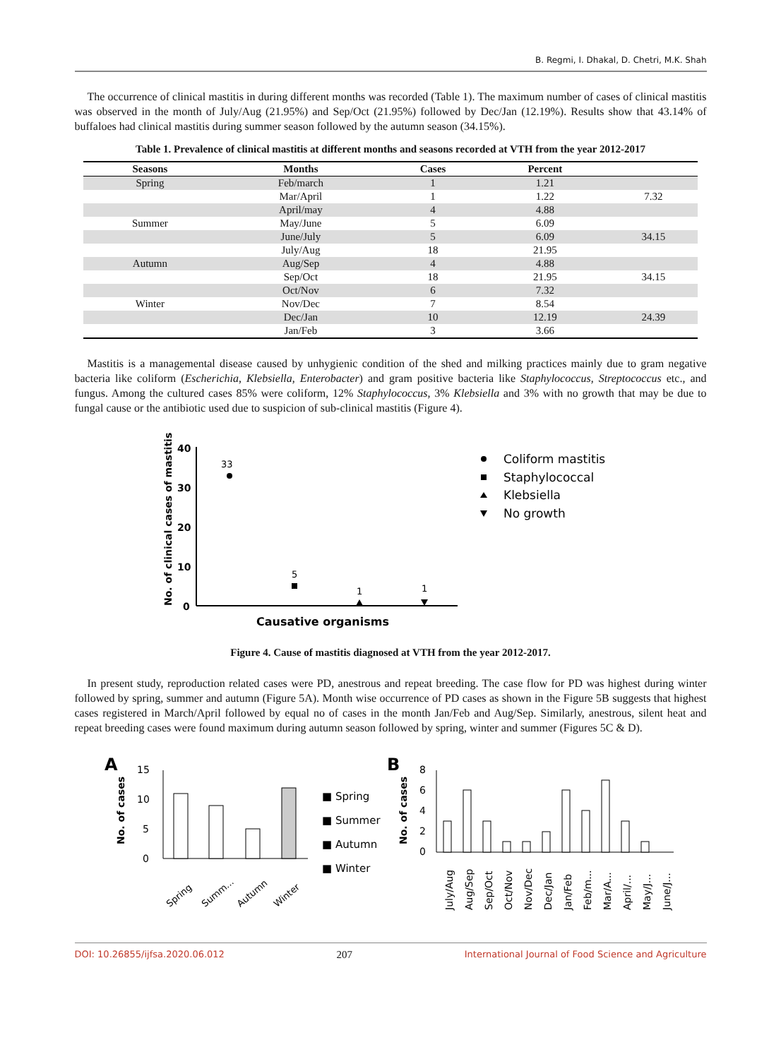B. Regmi, I. Dhakal, D. Chetri, M.K. Shah
The occurrence of clinical mastitis in during different months was recorded (Table 1). The maximum number of cases of clinical mastitis was observed in the month of July/Aug (21.95%) and Sep/Oct (21.95%) followed by Dec/Jan (12.19%). Results show that 43.14% of buffaloes had clinical mastitis during summer season followed by the autumn season (34.15%).
Table 1. Prevalence of clinical mastitis at different months and seasons recorded at VTH from the year 2012-2017
| Seasons | Months | Cases | Percent | |
| --- | --- | --- | --- | --- |
| Spring | Feb/march | 1 | 1.21 | |
| | Mar/April | 1 | 1.22 | 7.32 |
| | April/may | 4 | 4.88 | |
| Summer | May/June | 5 | 6.09 | |
| | June/July | 5 | 6.09 | 34.15 |
| | July/Aug | 18 | 21.95 | |
| Autumn | Aug/Sep | 4 | 4.88 | |
| | Sep/Oct | 18 | 21.95 | 34.15 |
| | Oct/Nov | 6 | 7.32 | |
| Winter | Nov/Dec | 7 | 8.54 | |
| | Dec/Jan | 10 | 12.19 | 24.39 |
| | Jan/Feb | 3 | 3.66 | |
Mastitis is a managemental disease caused by unhygienic condition of the shed and milking practices mainly due to gram negative bacteria like coliform (Escherichia, Klebsiella, Enterobacter) and gram positive bacteria like Staphylococcus, Streptococcus etc., and fungus. Among the cultured cases 85% were coliform, 12% Staphylococcus, 3% Klebsiella and 3% with no growth that may be due to fungal cause or the antibiotic used due to suspicion of sub-clinical mastitis (Figure 4).
No. of clinical cases of mastitis
40
30
20
10
0
33
5
1
1
Causative organisms
Coliform mastitis
Staphylococcal
Klebsiella
No growth
Figure 4. Cause of mastitis diagnosed at VTH from the year 2012-2017.
In present study, reproduction related cases were PD, anestrous and repeat breeding. The case flow for PD was highest during winter followed by spring, summer and autumn (Figure 5A). Month wise occurrence of PD cases as shown in the Figure 5B suggests that highest cases registered in March/April followed by equal no of cases in the month Jan/Feb and Aug/Sep. Similarly, anestrous, silent heat and repeat breeding cases were found maximum during autumn season followed by spring, winter and summer (Figures 5C & D).
A
No. of cases
15
10
5
0
Spring
Summ...
Autumn
Winter
■ Spring
■ Summer
■ Autumn
■ Winter
B
No. of cases
8
6
4
2
0
July/Aug
Aug/Sep
Sep/Oct
Oct/Nov
Nov/Dec
Dec/Jan
Jan/Feb
Feb/m...
Mar/A...
April/...
May/J...
June/J...
DOI: 10.26855/ijfsa.2020.06.012 207 International Journal of Food Science and Agriculture